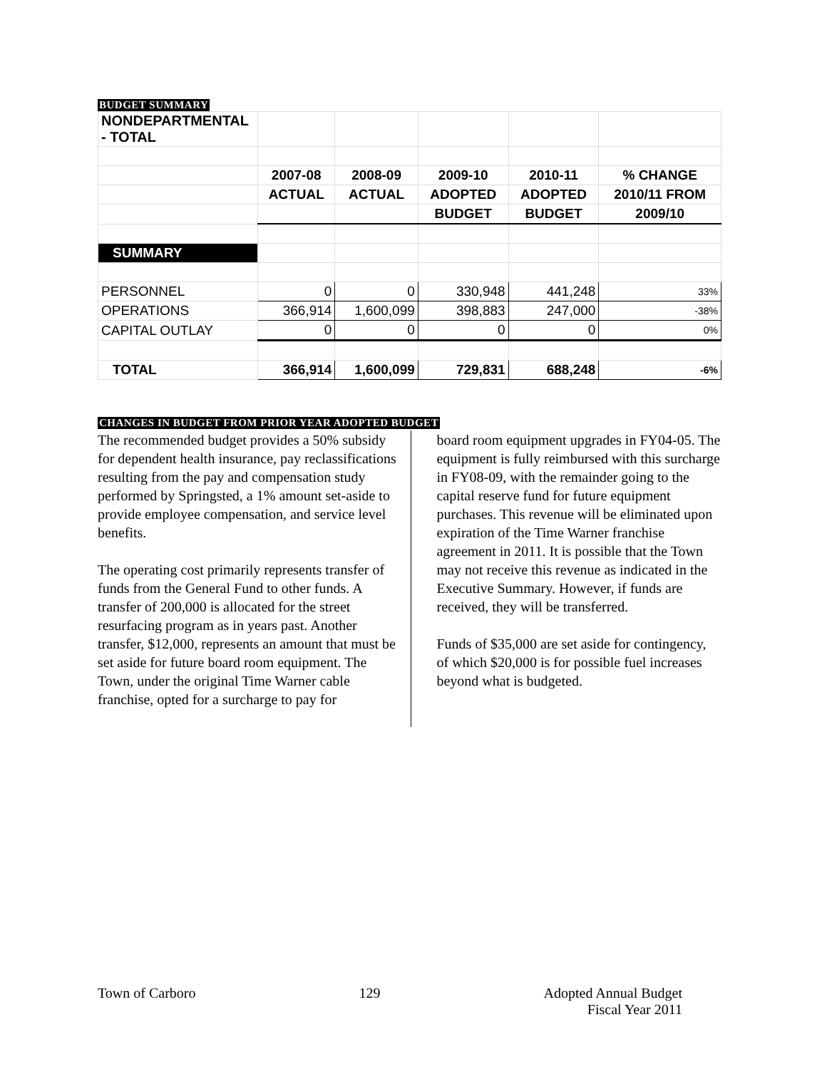BUDGET SUMMARY
| NONDEPARTMENTAL - TOTAL | | | | | |
| | 2007-08 | 2008-09 | 2009-10 | 2010-11 | % CHANGE |
| | ACTUAL | ACTUAL | ADOPTED | ADOPTED | 2010/11 FROM |
| | | | BUDGET | BUDGET | 2009/10 |
| SUMMARY | | | | | |
| PERSONNEL | 0 | 0 | 330,948 | 441,248 | 33% |
| OPERATIONS | 366,914 | 1,600,099 | 398,883 | 247,000 | -38% |
| CAPITAL OUTLAY | 0 | 0 | 0 | 0 | 0% |
| TOTAL | 366,914 | 1,600,099 | 729,831 | 688,248 | -6% |
CHANGES IN BUDGET FROM PRIOR YEAR ADOPTED BUDGET
The recommended budget provides a 50% subsidy for dependent health insurance, pay reclassifications resulting from the pay and compensation study performed by Springsted, a 1% amount set-aside to provide employee compensation, and service level benefits.
The operating cost primarily represents transfer of funds from the General Fund to other funds. A transfer of 200,000 is allocated for the street resurfacing program as in years past. Another transfer, $12,000, represents an amount that must be set aside for future board room equipment. The Town, under the original Time Warner cable franchise, opted for a surcharge to pay for
board room equipment upgrades in FY04-05. The equipment is fully reimbursed with this surcharge in FY08-09, with the remainder going to the capital reserve fund for future equipment purchases. This revenue will be eliminated upon expiration of the Time Warner franchise agreement in 2011. It is possible that the Town may not receive this revenue as indicated in the Executive Summary. However, if funds are received, they will be transferred.
Funds of $35,000 are set aside for contingency, of which $20,000 is for possible fuel increases beyond what is budgeted.
Town of Carboro 129 Adopted Annual Budget
Fiscal Year 2011